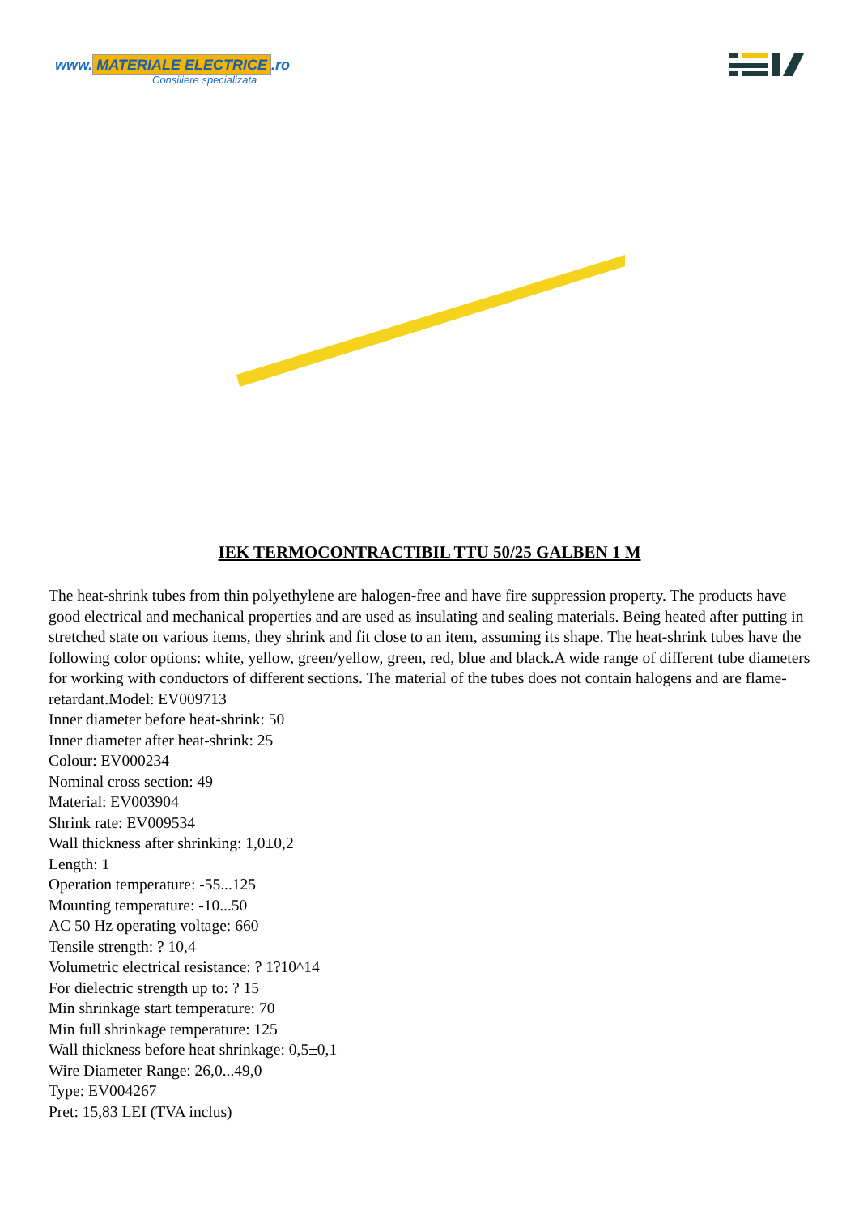www. MATERIALE ELECTRICE.ro
Consiliere specializata
IEK TERMOCONTRACTIBIL TTU 50/25 GALBEN 1 M
The heat-shrink tubes from thin polyethylene are halogen-free and have fire suppression property. The products have good electrical and mechanical properties and are used as insulating and sealing materials. Being heated after putting in stretched state on various items, they shrink and fit close to an item, assuming its shape. The heat-shrink tubes have the following color options: white, yellow, green/yellow, green, red, blue and black.A wide range of different tube diameters for working with conductors of different sections. The material of the tubes does not contain halogens and are flame-retardant.Model: EV009713
Inner diameter before heat-shrink: 50
Inner diameter after heat-shrink: 25
Colour: EV000234
Nominal cross section: 49
Material: EV003904
Shrink rate: EV009534
Wall thickness after shrinking: 1,0±0,2
Length: 1
Operation temperature: -55...125
Mounting temperature: -10...50
AC 50 Hz operating voltage: 660
Tensile strength: ? 10,4
Volumetric electrical resistance: ? 1?10^14
For dielectric strength up to: ? 15
Min shrinkage start temperature: 70
Min full shrinkage temperature: 125
Wall thickness before heat shrinkage: 0,5±0,1
Wire Diameter Range: 26,0...49,0
Type: EV004267
Pret: 15,83 LEI (TVA inclus)